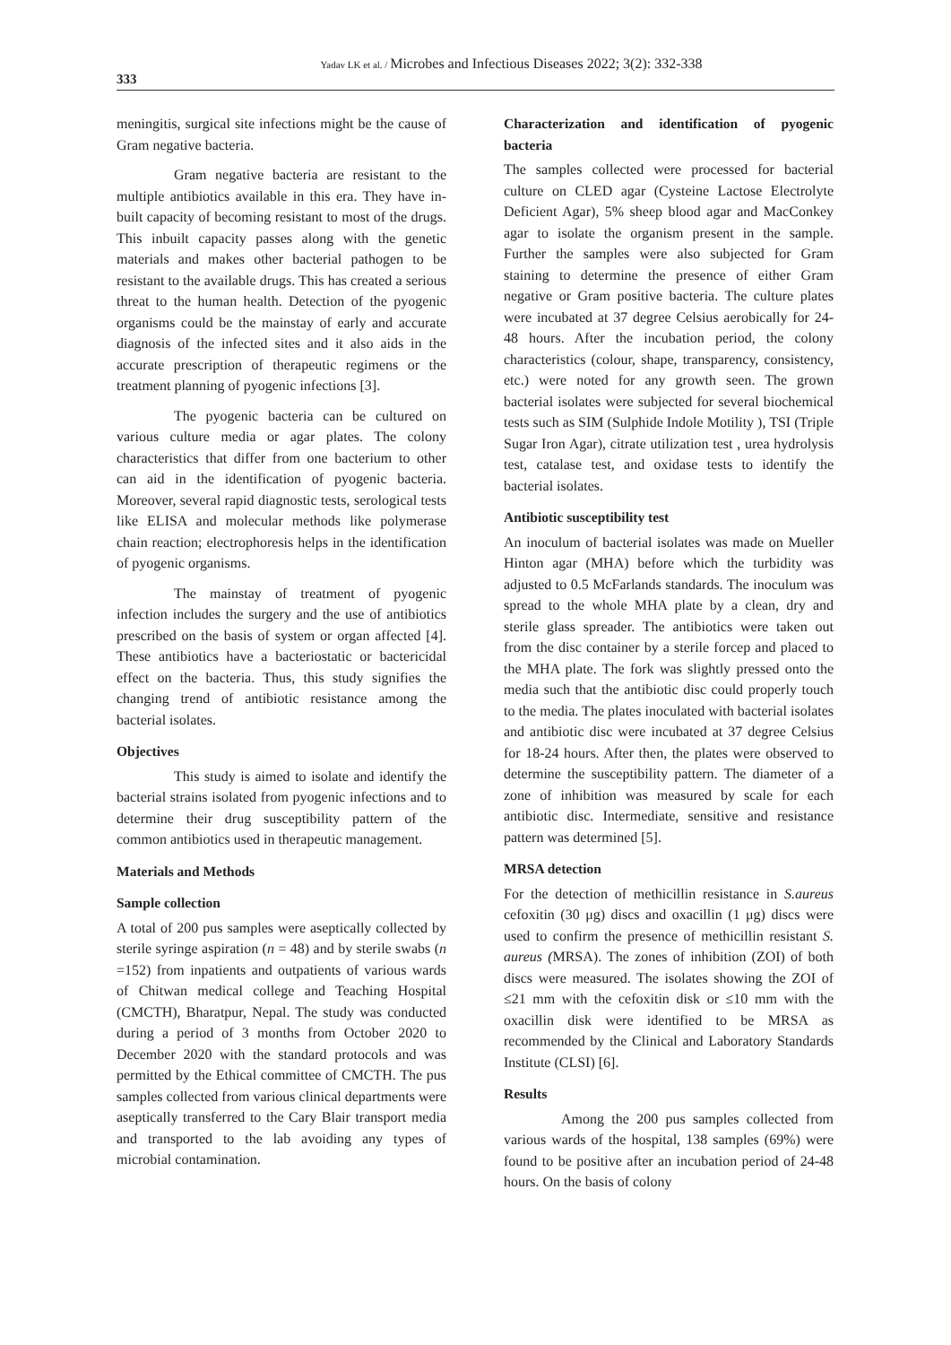333
Yadav LK et al. / Microbes and Infectious Diseases 2022; 3(2): 332-338
meningitis, surgical site infections might be the cause of Gram negative bacteria.
Gram negative bacteria are resistant to the multiple antibiotics available in this era. They have in-built capacity of becoming resistant to most of the drugs. This inbuilt capacity passes along with the genetic materials and makes other bacterial pathogen to be resistant to the available drugs. This has created a serious threat to the human health. Detection of the pyogenic organisms could be the mainstay of early and accurate diagnosis of the infected sites and it also aids in the accurate prescription of therapeutic regimens or the treatment planning of pyogenic infections [3].
The pyogenic bacteria can be cultured on various culture media or agar plates. The colony characteristics that differ from one bacterium to other can aid in the identification of pyogenic bacteria. Moreover, several rapid diagnostic tests, serological tests like ELISA and molecular methods like polymerase chain reaction; electrophoresis helps in the identification of pyogenic organisms.
The mainstay of treatment of pyogenic infection includes the surgery and the use of antibiotics prescribed on the basis of system or organ affected [4]. These antibiotics have a bacteriostatic or bactericidal effect on the bacteria. Thus, this study signifies the changing trend of antibiotic resistance among the bacterial isolates.
Objectives
This study is aimed to isolate and identify the bacterial strains isolated from pyogenic infections and to determine their drug susceptibility pattern of the common antibiotics used in therapeutic management.
Materials and Methods
Sample collection
A total of 200 pus samples were aseptically collected by sterile syringe aspiration (n = 48) and by sterile swabs (n =152) from inpatients and outpatients of various wards of Chitwan medical college and Teaching Hospital (CMCTH), Bharatpur, Nepal. The study was conducted during a period of 3 months from October 2020 to December 2020 with the standard protocols and was permitted by the Ethical committee of CMCTH. The pus samples collected from various clinical departments were aseptically transferred to the Cary Blair transport media and transported to the lab avoiding any types of microbial contamination.
Characterization and identification of pyogenic bacteria
The samples collected were processed for bacterial culture on CLED agar (Cysteine Lactose Electrolyte Deficient Agar), 5% sheep blood agar and MacConkey agar to isolate the organism present in the sample. Further the samples were also subjected for Gram staining to determine the presence of either Gram negative or Gram positive bacteria. The culture plates were incubated at 37 degree Celsius aerobically for 24-48 hours. After the incubation period, the colony characteristics (colour, shape, transparency, consistency, etc.) were noted for any growth seen. The grown bacterial isolates were subjected for several biochemical tests such as SIM (Sulphide Indole Motility ), TSI (Triple Sugar Iron Agar), citrate utilization test , urea hydrolysis test, catalase test, and oxidase tests to identify the bacterial isolates.
Antibiotic susceptibility test
An inoculum of bacterial isolates was made on Mueller Hinton agar (MHA) before which the turbidity was adjusted to 0.5 McFarlands standards. The inoculum was spread to the whole MHA plate by a clean, dry and sterile glass spreader. The antibiotics were taken out from the disc container by a sterile forcep and placed to the MHA plate. The fork was slightly pressed onto the media such that the antibiotic disc could properly touch to the media. The plates inoculated with bacterial isolates and antibiotic disc were incubated at 37 degree Celsius for 18-24 hours. After then, the plates were observed to determine the susceptibility pattern. The diameter of a zone of inhibition was measured by scale for each antibiotic disc. Intermediate, sensitive and resistance pattern was determined [5].
MRSA detection
For the detection of methicillin resistance in S.aureus cefoxitin (30 μg) discs and oxacillin (1 μg) discs were used to confirm the presence of methicillin resistant S. aureus (MRSA). The zones of inhibition (ZOI) of both discs were measured. The isolates showing the ZOI of ≤21 mm with the cefoxitin disk or ≤10 mm with the oxacillin disk were identified to be MRSA as recommended by the Clinical and Laboratory Standards Institute (CLSI) [6].
Results
Among the 200 pus samples collected from various wards of the hospital, 138 samples (69%) were found to be positive after an incubation period of 24-48 hours. On the basis of colony